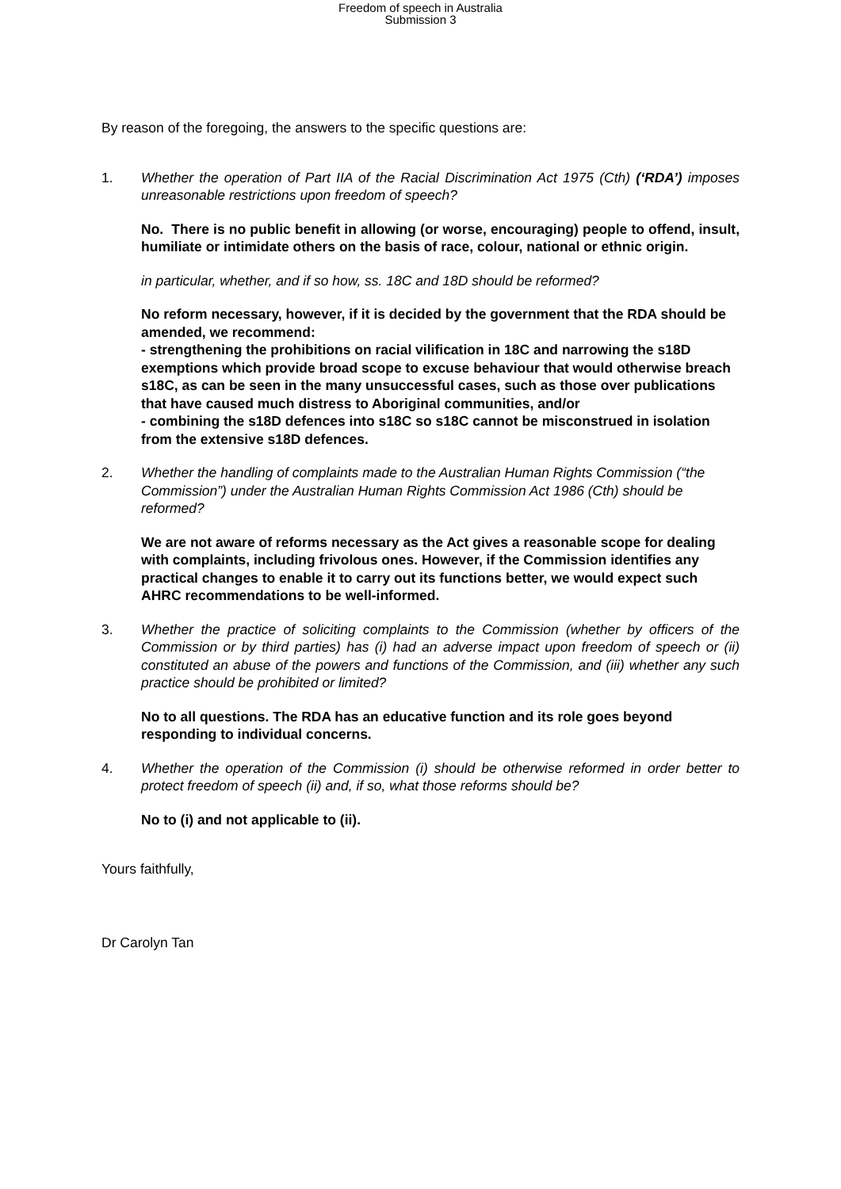Freedom of speech in Australia
Submission 3
By reason of the foregoing, the answers to the specific questions are:
1. Whether the operation of Part IIA of the Racial Discrimination Act 1975 (Cth) (‘RDA’) imposes unreasonable restrictions upon freedom of speech?
No. There is no public benefit in allowing (or worse, encouraging) people to offend, insult, humiliate or intimidate others on the basis of race, colour, national or ethnic origin.
in particular, whether, and if so how, ss. 18C and 18D should be reformed?
No reform necessary, however, if it is decided by the government that the RDA should be amended, we recommend:
- strengthening the prohibitions on racial vilification in 18C and narrowing the s18D exemptions which provide broad scope to excuse behaviour that would otherwise breach s18C, as can be seen in the many unsuccessful cases, such as those over publications that have caused much distress to Aboriginal communities, and/or
- combining the s18D defences into s18C so s18C cannot be misconstrued in isolation from the extensive s18D defences.
2. Whether the handling of complaints made to the Australian Human Rights Commission (“the Commission”) under the Australian Human Rights Commission Act 1986 (Cth) should be reformed?
We are not aware of reforms necessary as the Act gives a reasonable scope for dealing with complaints, including frivolous ones. However, if the Commission identifies any practical changes to enable it to carry out its functions better, we would expect such AHRC recommendations to be well-informed.
3. Whether the practice of soliciting complaints to the Commission (whether by officers of the Commission or by third parties) has (i) had an adverse impact upon freedom of speech or (ii) constituted an abuse of the powers and functions of the Commission, and (iii) whether any such practice should be prohibited or limited?
No to all questions. The RDA has an educative function and its role goes beyond responding to individual concerns.
4. Whether the operation of the Commission (i) should be otherwise reformed in order better to protect freedom of speech (ii) and, if so, what those reforms should be?
No to (i) and not applicable to (ii).
Yours faithfully,
Dr Carolyn Tan